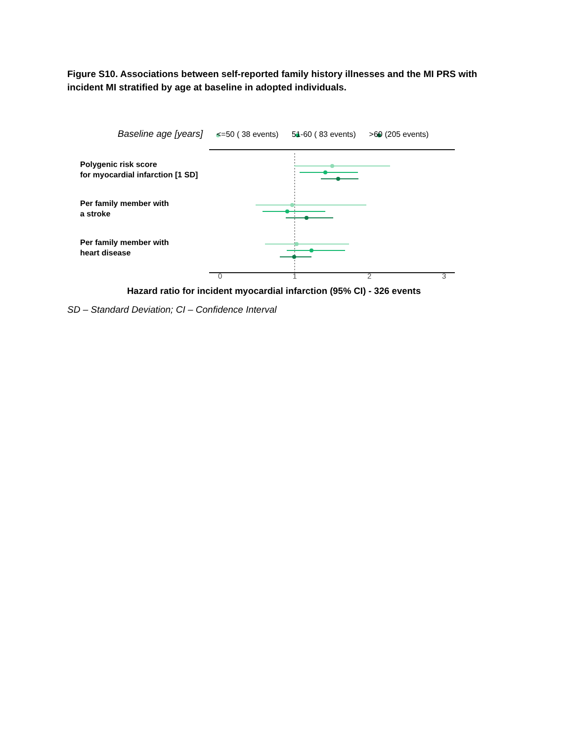Figure S10. Associations between self-reported family history illnesses and the MI PRS with incident MI stratified by age at baseline in adopted individuals.
Baseline age [years] <=50 ( 38 events) 51-60 ( 83 events) >60 (205 events)
Polygenic risk score
for myocardial infarction [1 SD]
Per family member with
a stroke
Per family member with
heart disease
0 1 2 3
Hazard ratio for incident myocardial infarction (95% CI) - 326 events
SD – Standard Deviation; CI – Confidence Interval